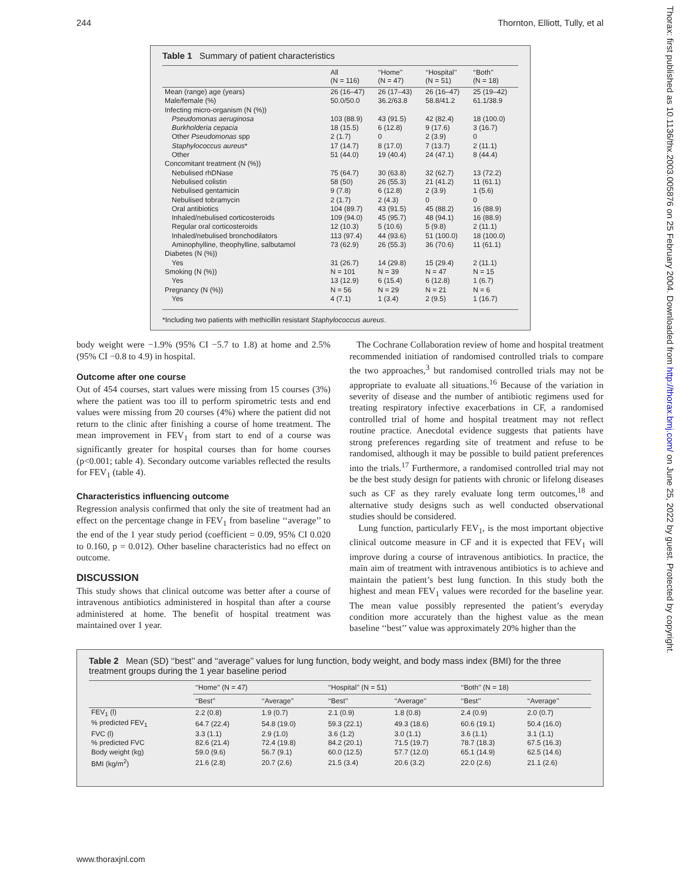244 Thornton, Elliott, Tully, et al
Thorax: first published as 10.1136/thx.2003.005876 on 25 February 2004. Downloaded from http://thorax.bmj.com/ on June 25, 2022 by guest. Protected by copyright.
Table 1 Summary of patient characteristics
| | All (N = 116) | ‘‘Home’’ (N = 47) | ‘‘Hospital’’ (N = 51) | ‘‘Both’’ (N = 18) |
| --- | --- | --- | --- | --- |
| Mean (range) age (years) | 26 (16–47) | 26 (17–43) | 26 (16–47) | 25 (19–42) |
| Male/female (%) | 50.0/50.0 | 36.2/63.8 | 58.8/41.2 | 61.1/38.9 |
| Infecting micro-organism (N (%)) | | | | |
| Pseudomonas aeruginosa | 103 (88.9) | 43 (91.5) | 42 (82.4) | 18 (100.0) |
| Burkholderia cepacia | 18 (15.5) | 6 (12.8) | 9 (17.6) | 3 (16.7) |
| Other Pseudomonas spp | 2 (1.7) | 0 | 2 (3.9) | 0 |
| Staphylococcus aureus * | 17 (14.7) | 8 (17.0) | 7 (13.7) | 2 (11.1) |
| Other | 51 (44.0) | 19 (40.4) | 24 (47.1) | 8 (44.4) |
| Concomitant treatment (N (%)) | | | | |
| Nebulised rhDNase | 75 (64.7) | 30 (63.8) | 32 (62.7) | 13 (72.2) |
| Nebulised colistin | 58 (50) | 26 (55.3) | 21 (41.2) | 11 (61.1) |
| Nebulised gentamicin | 9 (7.8) | 6 (12.8) | 2 (3.9) | 1 (5.6) |
| Nebulised tobramycin | 2 (1.7) | 2 (4.3) | 0 | 0 |
| Oral antibiotics | 104 (89.7) | 43 (91.5) | 45 (88.2) | 16 (88.9) |
| Inhaled/nebulised corticosteroids | 109 (94.0) | 45 (95.7) | 48 (94.1) | 16 (88.9) |
| Regular oral corticosteroids | 12 (10.3) | 5 (10.6) | 5 (9.8) | 2 (11.1) |
| Inhaled/nebulised bronchodilators | 113 (97.4) | 44 (93.6) | 51 (100.0) | 18 (100.0) |
| Aminophylline, theophylline, salbutamol | 73 (62.9) | 26 (55.3) | 36 (70.6) | 11 (61.1) |
| Diabetes (N (%)) | | | | |
| Yes | 31 (26.7) | 14 (29.8) | 15 (29.4) | 2 (11.1) |
| Smoking (N (%)) | N = 101 | N = 39 | N = 47 | N = 15 |
| Yes | 13 (12.9) | 6 (15.4) | 6 (12.8) | 1 (6.7) |
| Pregnancy (N (%)) | N = 56 | N = 29 | N = 21 | N = 6 |
| Yes | 4 (7.1) | 1 (3.4) | 2 (9.5) | 1 (16.7) |
*Including two patients with methicillin resistant Staphylococcus aureus.
body weight were −1.9% (95% CI −5.7 to 1.8) at home and 2.5% (95% CI −0.8 to 4.9) in hospital.
Outcome after one course
Out of 454 courses, start values were missing from 15 courses (3%) where the patient was too ill to perform spirometric tests and end values were missing from 20 courses (4%) where the patient did not return to the clinic after finishing a course of home treatment. The mean improvement in FEV<sub>1</sub> from start to end of a course was significantly greater for hospital courses than for home courses (p<0.001; table 4). Secondary outcome variables reflected the results for FEV<sub>1</sub> (table 4).
Characteristics influencing outcome
Regression analysis confirmed that only the site of treatment had an effect on the percentage change in FEV<sub>1</sub> from baseline ‘‘average’’ to the end of the 1 year study period (coefficient = 0.09, 95% CI 0.020 to 0.160, p = 0.012). Other baseline characteristics had no effect on outcome.
DISCUSSION
This study shows that clinical outcome was better after a course of intravenous antibiotics administered in hospital than after a course administered at home. The benefit of hospital treatment was maintained over 1 year.
The Cochrane Collaboration review of home and hospital treatment recommended initiation of randomised controlled trials to compare the two approaches,<sup>3</sup> but randomised controlled trials may not be appropriate to evaluate all situations.<sup>16</sup> Because of the variation in severity of disease and the number of antibiotic regimens used for treating respiratory infective exacerbations in CF, a randomised controlled trial of home and hospital treatment may not reflect routine practice. Anecdotal evidence suggests that patients have strong preferences regarding site of treatment and refuse to be randomised, although it may be possible to build patient preferences into the trials.<sup>17</sup> Furthermore, a randomised controlled trial may not be the best study design for patients with chronic or lifelong diseases such as CF as they rarely evaluate long term outcomes,<sup>18</sup> and alternative study designs such as well conducted observational studies should be considered.
Lung function, particularly FEV<sub>1</sub>, is the most important objective clinical outcome measure in CF and it is expected that FEV<sub>1</sub> will improve during a course of intravenous antibiotics. In practice, the main aim of treatment with intravenous antibiotics is to achieve and maintain the patient’s best lung function. In this study both the highest and mean FEV<sub>1</sub> values were recorded for the baseline year. The mean value possibly represented the patient’s everyday condition more accurately than the highest value as the mean baseline ‘‘best’’ value was approximately 20% higher than the
Table 2 Mean (SD) ‘‘best’’ and ‘‘average’’ values for lung function, body weight, and body mass index (BMI) for the three treatment groups during the 1 year baseline period
| | ‘‘Home’’ (N = 47) | | ‘‘Hospital’’ (N = 51) | | ‘‘Both’’ (N = 18) | |
| --- | --- | --- | --- | --- | --- | --- |
| | ‘‘Best’’ | ‘‘Average’’ | ‘‘Best’’ | ‘‘Average’’ | ‘‘Best’’ | ‘‘Average’’ |
| FEV<sub>1</sub> (l) | 2.2 (0.8) | 1.9 (0.7) | 2.1 (0.9) | 1.8 (0.8) | 2.4 (0.9) | 2.0 (0.7) |
| % predicted FEV<sub>1</sub> | 64.7 (22.4) | 54.8 (19.0) | 59.3 (22.1) | 49.3 (18.6) | 60.6 (19.1) | 50.4 (16.0) |
| FVC (l) | 3.3 (1.1) | 2.9 (1.0) | 3.6 (1.2) | 3.0 (1.1) | 3.6 (1.1) | 3.1 (1.1) |
| % predicted FVC | 82.6 (21.4) | 72.4 (19.8) | 84.2 (20.1) | 71.5 (19.7) | 78.7 (18.3) | 67.5 (16.3) |
| Body weight (kg) | 59.0 (9.6) | 56.7 (9.1) | 60.0 (12.5) | 57.7 (12.0) | 65.1 (14.9) | 62.5 (14.6) |
| BMI (kg/m<sup>2</sup>) | 21.6 (2.8) | 20.7 (2.6) | 21.5 (3.4) | 20.6 (3.2) | 22.0 (2.6) | 21.1 (2.6) |
www.thoraxjnl.com